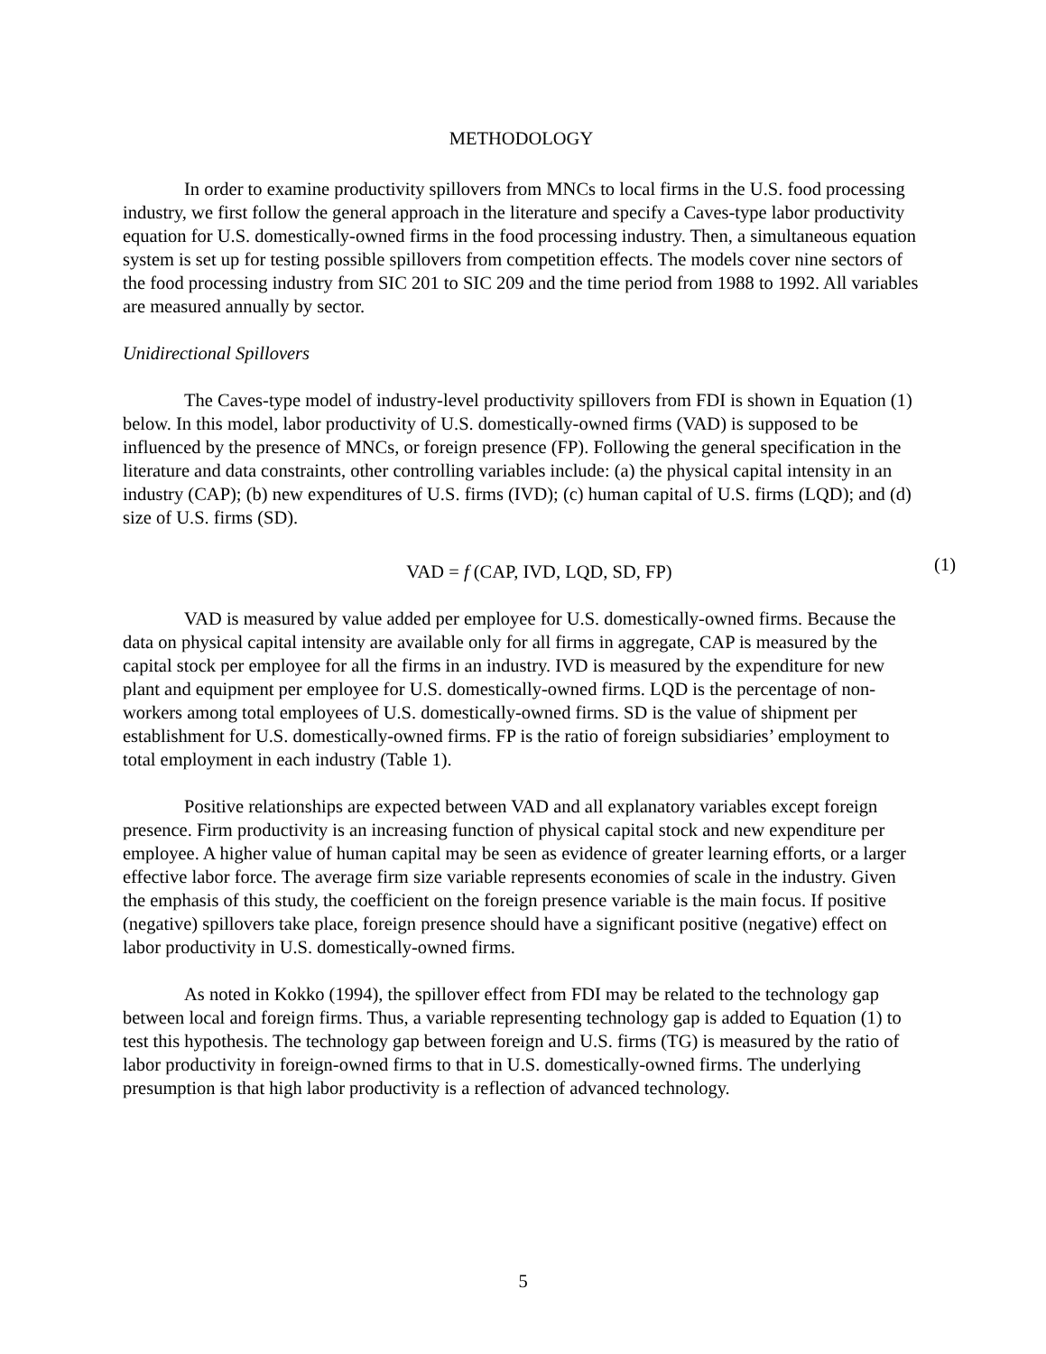METHODOLOGY
In order to examine productivity spillovers from MNCs to local firms in the U.S. food processing industry, we first follow the general approach in the literature and specify a Caves-type labor productivity equation for U.S. domestically-owned firms in the food processing industry. Then, a simultaneous equation system is set up for testing possible spillovers from competition effects. The models cover nine sectors of the food processing industry from SIC 201 to SIC 209 and the time period from 1988 to 1992. All variables are measured annually by sector.
Unidirectional Spillovers
The Caves-type model of industry-level productivity spillovers from FDI is shown in Equation (1) below. In this model, labor productivity of U.S. domestically-owned firms (VAD) is supposed to be influenced by the presence of MNCs, or foreign presence (FP). Following the general specification in the literature and data constraints, other controlling variables include: (a) the physical capital intensity in an industry (CAP); (b) new expenditures of U.S. firms (IVD); (c) human capital of U.S. firms (LQD); and (d) size of U.S. firms (SD).
VAD = f (CAP, IVD, LQD, SD, FP)
(1)
VAD is measured by value added per employee for U.S. domestically-owned firms. Because the data on physical capital intensity are available only for all firms in aggregate, CAP is measured by the capital stock per employee for all the firms in an industry. IVD is measured by the expenditure for new plant and equipment per employee for U.S. domestically-owned firms. LQD is the percentage of non-workers among total employees of U.S. domestically-owned firms. SD is the value of shipment per establishment for U.S. domestically-owned firms. FP is the ratio of foreign subsidiaries’ employment to total employment in each industry (Table 1).
Positive relationships are expected between VAD and all explanatory variables except foreign presence. Firm productivity is an increasing function of physical capital stock and new expenditure per employee. A higher value of human capital may be seen as evidence of greater learning efforts, or a larger effective labor force. The average firm size variable represents economies of scale in the industry. Given the emphasis of this study, the coefficient on the foreign presence variable is the main focus. If positive (negative) spillovers take place, foreign presence should have a significant positive (negative) effect on labor productivity in U.S. domestically-owned firms.
As noted in Kokko (1994), the spillover effect from FDI may be related to the technology gap between local and foreign firms. Thus, a variable representing technology gap is added to Equation (1) to test this hypothesis. The technology gap between foreign and U.S. firms (TG) is measured by the ratio of labor productivity in foreign-owned firms to that in U.S. domestically-owned firms. The underlying presumption is that high labor productivity is a reflection of advanced technology.
5